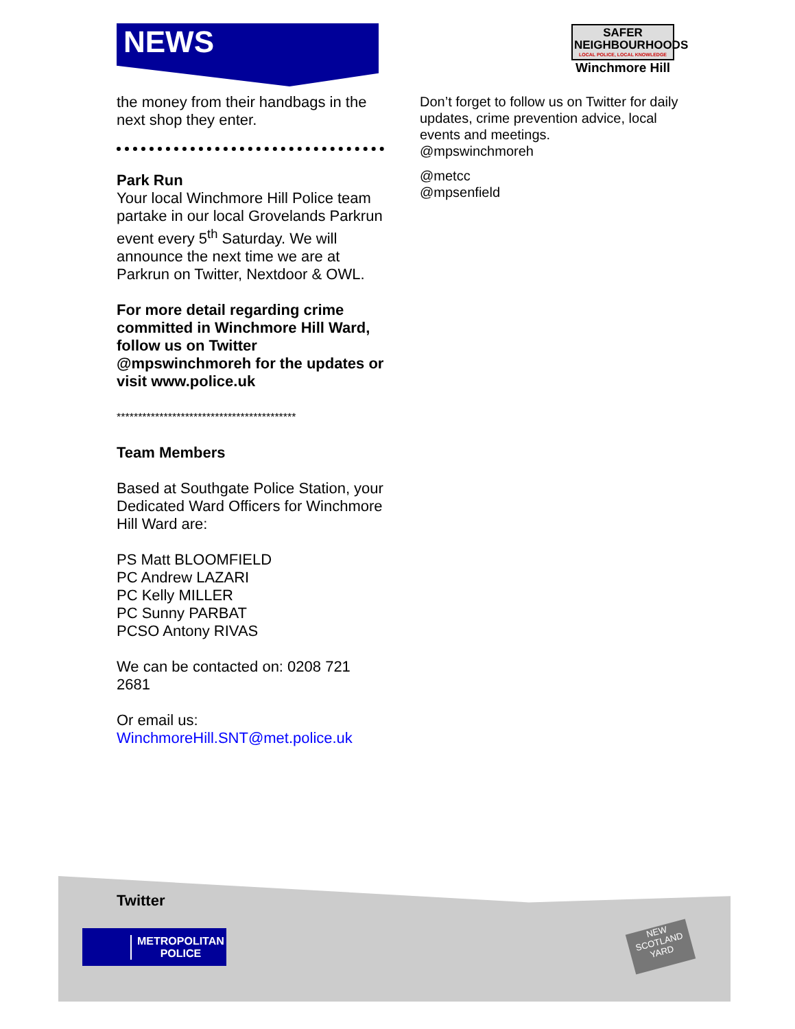NEWS
SAFER
NEIGHBOURHOODS
LOCAL POLICE, LOCAL KNOWLEDGE
Winchmore Hill
the money from their handbags in the next shop they enter.
Park Run
Your local Winchmore Hill Police team partake in our local Grovelands Parkrun event every 5<sup>th</sup> Saturday. We will announce the next time we are at Parkrun on Twitter, Nextdoor & OWL.
For more detail regarding crime committed in Winchmore Hill Ward, follow us on Twitter @mpswinchmoreh for the updates or visit www.police.uk
******************************************
Team Members
Based at Southgate Police Station, your Dedicated Ward Officers for Winchmore Hill Ward are:
PS Matt BLOOMFIELD
PC Andrew LAZARI
PC Kelly MILLER
PC Sunny PARBAT
PCSO Antony RIVAS
We can be contacted on: 0208 721 2681
Or email us:
WinchmoreHill.SNT@met.police.uk
Don’t forget to follow us on Twitter for daily updates, crime prevention advice, local events and meetings.
@mpswinchmoreh
@metcc
@mpsenfield
Twitter
METROPOLITAN
POLICE
NEW
SCOTLAND
YARD